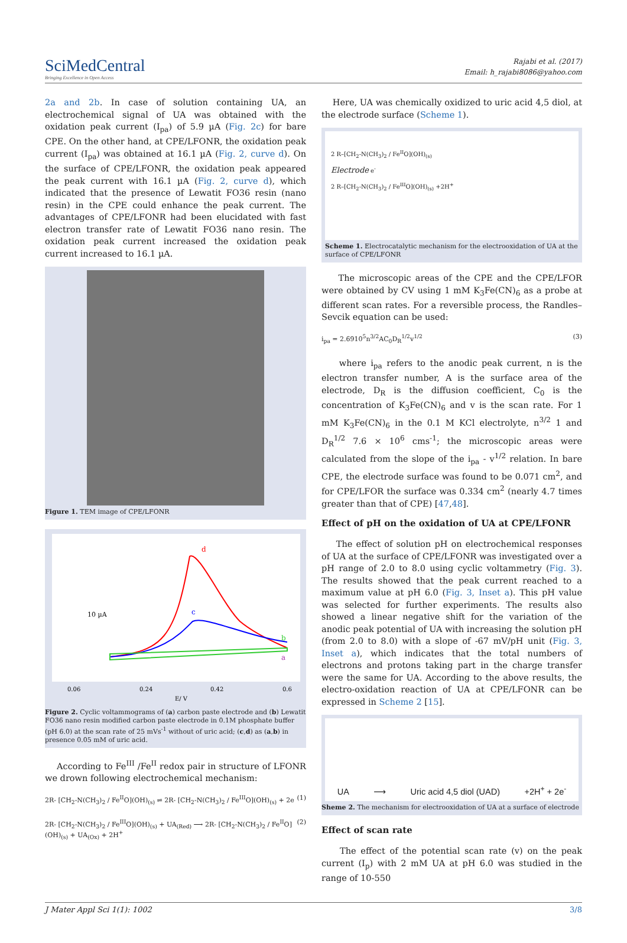SciMedCentral
Bringing Excellence in Open Access
Rajabi et al. (2017)
Email: h_rajabi8086@yahoo.com
2a and 2b. In case of solution containing UA, an electrochemical signal of UA was obtained with the oxidation peak current (I<sub>pa</sub>) of 5.9 µA (Fig. 2c) for bare CPE. On the other hand, at CPE/LFONR, the oxidation peak current (I<sub>pa</sub>) was obtained at 16.1 µA (Fig. 2, curve d). On the surface of CPE/LFONR, the oxidation peak appeared the peak current with 16.1 µA (Fig. 2, curve d), which indicated that the presence of Lewatit FO36 resin (nano resin) in the CPE could enhance the peak current. The advantages of CPE/LFONR had been elucidated with fast electron transfer rate of Lewatit FO36 nano resin. The oxidation peak current increased the oxidation peak current increased to 16.1 µA.
Figure 1. TEM image of CPE/LFONR
d
c
b
a
10 µA
0.06
0.24
0.42
0.6
E/ V
Figure 2. Cyclic voltammograms of (a) carbon paste electrode and (b) Lewatit FO36 nano resin modified carbon paste electrode in 0.1M phosphate buffer (pH 6.0) at the scan rate of 25 mVs<sup>-1</sup> without of uric acid; (c,d) as (a,b) in presence 0.05 mM of uric acid.
According to Fe<sup>III</sup> /Fe<sup>II</sup> redox pair in structure of LFONR we drown following electrochemical mechanism:
2R- [CH<sub>2</sub>-N(CH<sub>3</sub>)<sub>2</sub> / Fe<sup>II</sup>O](OH)<sub>(s)</sub> ⇌ 2R- [CH<sub>2</sub>-N(CH<sub>3</sub>)<sub>2</sub> / Fe<sup>III</sup>O](OH)<sub>(s)</sub> + 2e (1)
2R- [CH<sub>2</sub>-N(CH<sub>3</sub>)<sub>2</sub> / Fe<sup>III</sup>O](OH)<sub>(s)</sub> + UA<sub>(Red)</sub> ⟶ 2R- [CH<sub>2</sub>-N(CH<sub>3</sub>)<sub>2</sub> / Fe<sup>II</sup>O](OH)<sub>(s)</sub> + UA<sub>(Ox)</sub> + 2H<sup>+</sup> (2)
Here, UA was chemically oxidized to uric acid 4,5 diol, at the electrode surface (Scheme 1).
2 R–[CH<sub>2</sub>-N(CH<sub>3</sub>)<sub>2</sub> / Fe<sup>II</sup>O](OH)<sub>(s)</sub>
Electrode e<sup>-</sup>
2 R–[CH<sub>2</sub>-N(CH<sub>3</sub>)<sub>2</sub> / Fe<sup>III</sup>O](OH)<sub>(s)</sub> +2H<sup>+</sup>
Scheme 1. Electrocatalytic mechanism for the electrooxidation of UA at the surface of CPE/LFONR
The microscopic areas of the CPE and the CPE/LFOR were obtained by CV using 1 mM K<sub>3</sub>Fe(CN)<sub>6</sub> as a probe at different scan rates. For a reversible process, the Randles–Sevcik equation can be used:
i<sub>pa</sub> = 2.6910<sup>5</sup>n<sup>3/2</sup>AC<sub>0</sub>D<sub>R</sub><sup>1/2</sup>v<sup>1/2</sup> (3)
where i<sub>pa</sub> refers to the anodic peak current, n is the electron transfer number, A is the surface area of the electrode, D<sub>R</sub> is the diffusion coefficient, C<sub>0</sub> is the concentration of K<sub>3</sub>Fe(CN)<sub>6</sub> and v is the scan rate. For 1 mM K<sub>3</sub>Fe(CN)<sub>6</sub> in the 0.1 M KCl electrolyte, n<sup>3/2</sup> 1 and D<sub>R</sub><sup>1/2</sup> 7.6 × 10<sup>6</sup> cms<sup>-1</sup>; the microscopic areas were calculated from the slope of the i<sub>pa</sub> - v<sup>1/2</sup> relation. In bare CPE, the electrode surface was found to be 0.071 cm<sup>2</sup>, and for CPE/LFOR the surface was 0.334 cm<sup>2</sup> (nearly 4.7 times greater than that of CPE) [47,48].
Effect of pH on the oxidation of UA at CPE/LFONR
The effect of solution pH on electrochemical responses of UA at the surface of CPE/LFONR was investigated over a pH range of 2.0 to 8.0 using cyclic voltammetry (Fig. 3). The results showed that the peak current reached to a maximum value at pH 6.0 (Fig. 3, Inset a). This pH value was selected for further experiments. The results also showed a linear negative shift for the variation of the anodic peak potential of UA with increasing the solution pH (from 2.0 to 8.0) with a slope of -67 mV/pH unit (Fig. 3, Inset a), which indicates that the total numbers of electrons and protons taking part in the charge transfer were the same for UA. According to the above results, the electro-oxidation reaction of UA at CPE/LFONR can be expressed in Scheme 2 [15].
UA ⟶ Uric acid 4,5 diol (UAD) +2H<sup>+</sup> + 2e<sup>-</sup>
Sheme 2. The mechanism for electrooxidation of UA at a surface of electrode
Effect of scan rate
The effect of the potential scan rate (v) on the peak current (I<sub>p</sub>) with 2 mM UA at pH 6.0 was studied in the range of 10-550
J Mater Appl Sci 1(1): 1002 3/8